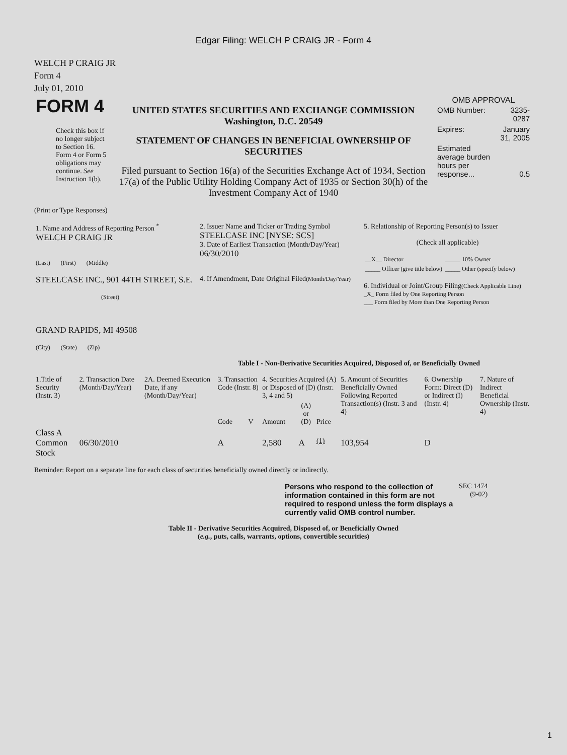Edgar Filing: WELCH P CRAIG JR - Form 4
WELCH P CRAIG JR
Form 4
July 01, 2010
| FORM 4 Check this box if no longer subject to Section 16. Form 4 or Form 5 obligations may continue. See Instruction 1(b). | UNITED STATES SECURITIES AND EXCHANGE COMMISSION Washington, D.C. 20549 STATEMENT OF CHANGES IN BENEFICIAL OWNERSHIP OF SECURITIES Filed pursuant to Section 16(a) of the Securities Exchange Act of 1934, Section 17(a) of the Public Utility Holding Company Act of 1935 or Section 30(h) of the Investment Company Act of 1940 | OMB APPROVAL / OMB Number: / 3235-0287 / / Expires: / January 31, 2005 / / Estimated average burden hours per response... / 0.5 / |
(Print or Type Responses)
| 1. Name and Address of Reporting Person <sup>*</sup> WELCH P CRAIG JR (Last) (First) (Middle) STEELCASE INC., 901 44TH STREET, S.E. (Street) GRAND RAPIDS, MI 49508 (City) (State) (Zip) | 2. Issuer Name and Ticker or Trading Symbol STEELCASE INC [NYSE: SCS] 3. Date of Earliest Transaction (Month/Day/Year) 06/30/2010 4. If Amendment, Date Original Filed (Month/Day/Year) | 5. Relationship of Reporting Person(s) to Issuer (Check all applicable) / __X__ Director / _____ 10% Owner / / _____ Officer (give title below) / _____ Other (specify below) / 6. Individual or Joint/Group Filing (Check Applicable Line) _X_ Form filed by One Reporting Person ___ Form filed by More than One Reporting Person |
Table I - Non-Derivative Securities Acquired, Disposed of, or Beneficially Owned
| 1.Title of Security (Instr. 3) | 2. Transaction Date (Month/Day/Year) | 2A. Deemed Execution Date, if any (Month/Day/Year) | 3. Transaction Code (Instr. 8) | | 4. Securities Acquired (A) or Disposed of (D) (Instr. 3, 4 and 5) | | | 5. Amount of Securities Beneficially Owned Following Reported Transaction(s) (Instr. 3 and 4) | 6. Ownership Form: Direct (D) or Indirect (I) (Instr. 4) | 7. Nature of Indirect Beneficial Ownership (Instr. 4) |
| --- | --- | --- | --- | --- | --- | --- | --- | --- | --- | --- |
| | | | Code | V | Amount | (A) or (D) | Price | | | |
| Class A Common Stock | 06/30/2010 | | A | | 2,580 | A | <sup>(1)</sup> | 103,954 | D | |
Reminder: Report on a separate line for each class of securities beneficially owned directly or indirectly.
| Persons who respond to the collection of information contained in this form are not required to respond unless the form displays a currently valid OMB control number. | SEC 1474 (9-02) |
Table II - Derivative Securities Acquired, Disposed of, or Beneficially Owned
(e.g., puts, calls, warrants, options, convertible securities)
1